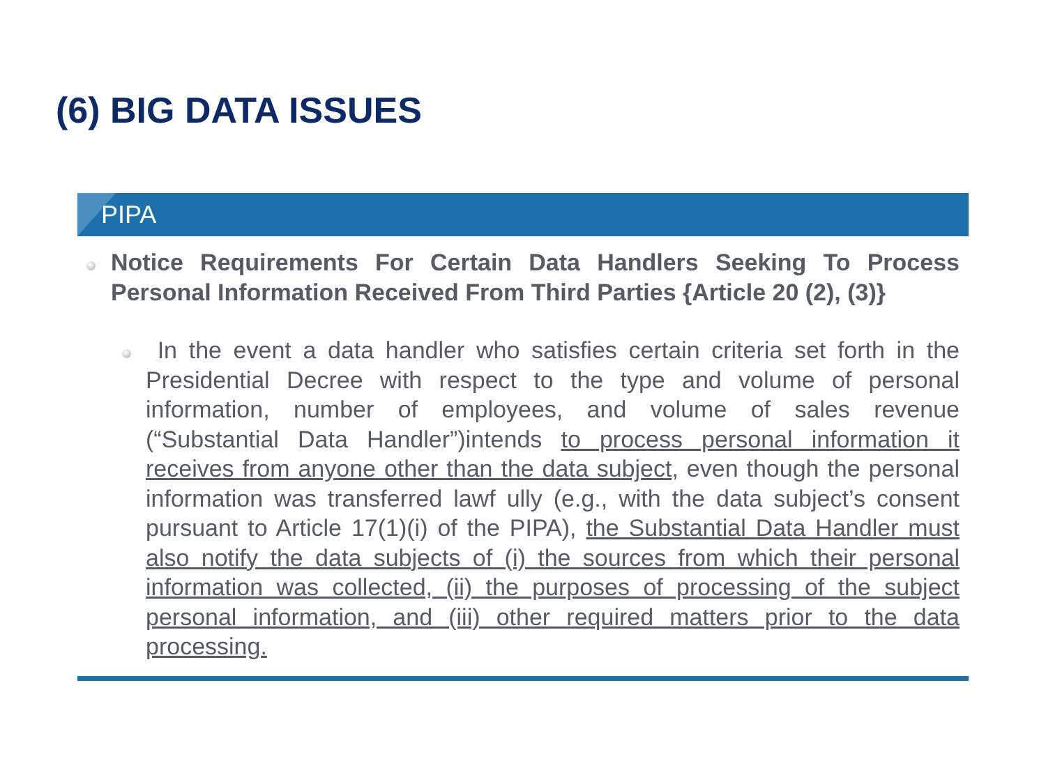(6) BIG DATA ISSUES
PIPA
Notice Requirements For Certain Data Handlers Seeking To Process Personal Information Received From Third Parties {Article 20 (2), (3)}
In the event a data handler who satisfies certain criteria set forth in the Presidential Decree with respect to the type and volume of personal information, number of employees, and volume of sales revenue (“Substantial Data Handler”)intends to process personal information it receives from anyone other than the data subject, even though the personal information was transferred lawf ully (e.g., with the data subject’s consent pursuant to Article 17(1)(i) of the PIPA), the Substantial Data Handler must also notify the data subjects of (i) the sources from which their personal information was collected, (ii) the purposes of processing of the subject personal information, and (iii) other required matters prior to the data processing.